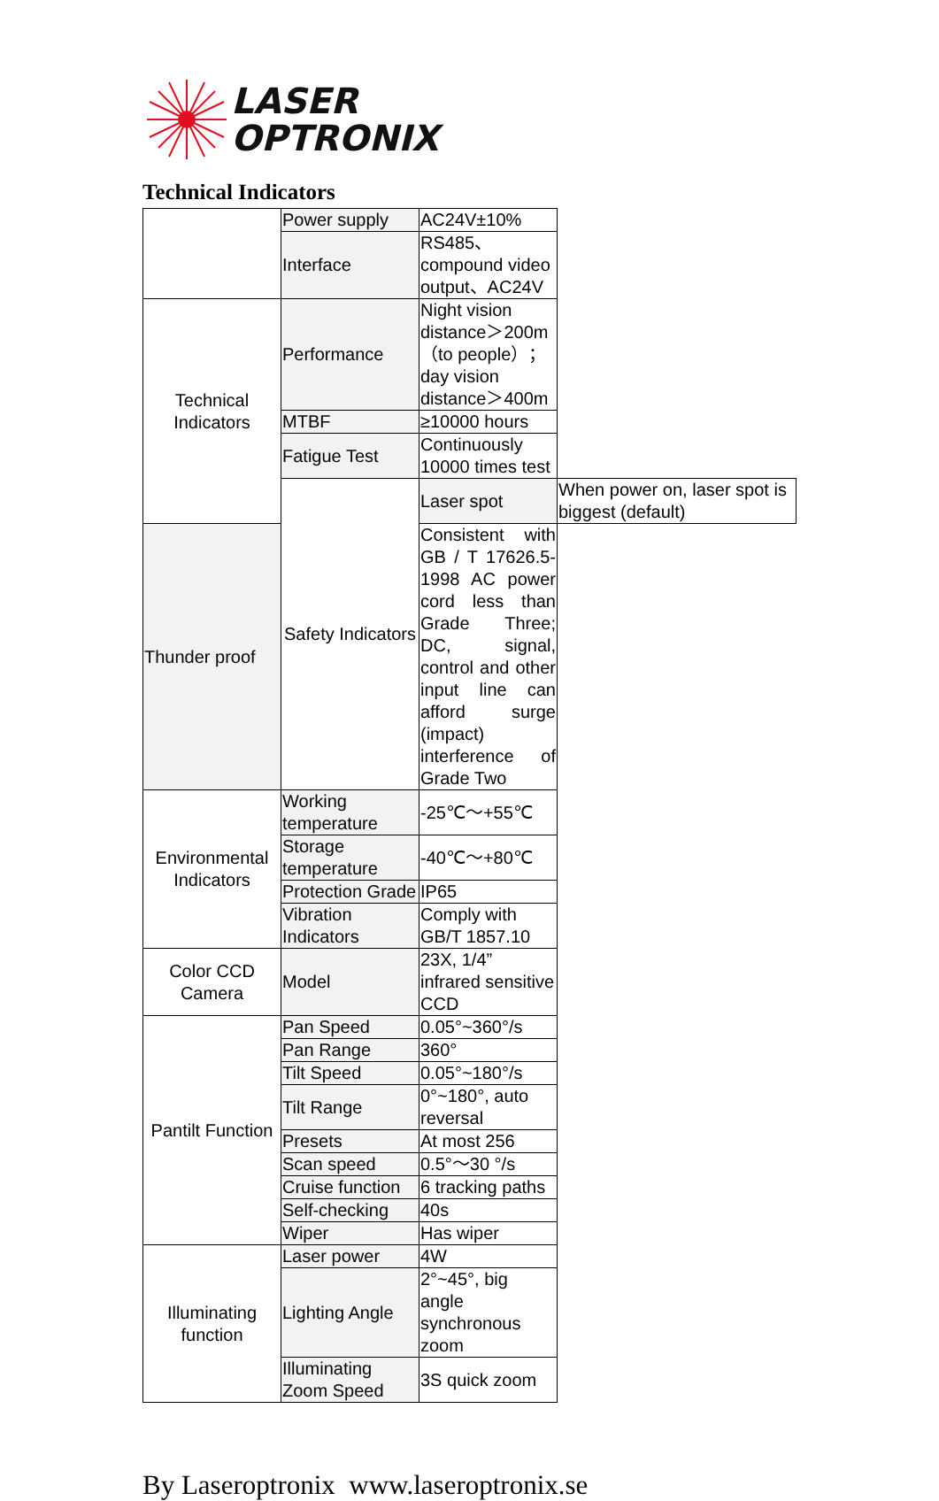LASER
OPTRONIX
Technical Indicators
| | Power supply | AC24V±10% | |
| | Interface | RS485、compound video output、AC24V | |
| Technical Indicators | Performance | Night vision distance＞200m（to people）； day vision distance＞400m | |
| | MTBF | ≥10000 hours | |
| | Fatigue Test | Continuously 10000 times test | |
| | Safety Indicators | Laser spot | When power on, laser spot is biggest (default) |
| Thunder proof | | Consistent with GB / T 17626.5-1998 AC power cord less than Grade Three; DC, signal, control and other input line can afford surge (impact) interference of Grade Two | |
| Environmental Indicators | Working temperature | -25℃～+55℃ | |
| | Storage temperature | -40℃～+80℃ | |
| | Protection Grade | IP65 | |
| | Vibration Indicators | Comply with GB/T 1857.10 | |
| Color CCD Camera | Model | 23X, 1/4” infrared sensitive CCD | |
| Pantilt Function | Pan Speed | 0.05°~360°/s | |
| | Pan Range | 360° | |
| | Tilt Speed | 0.05°~180°/s | |
| | Tilt Range | 0°~180°, auto reversal | |
| | Presets | At most 256 | |
| | Scan speed | 0.5°～30 °/s | |
| | Cruise function | 6 tracking paths | |
| | Self-checking | 40s | |
| | Wiper | Has wiper | |
| Illuminating function | Laser power | 4W | |
| | Lighting Angle | 2°~45°, big angle synchronous zoom | |
| | Illuminating Zoom Speed | 3S quick zoom | |
By Laseroptronix www.laseroptronix.se